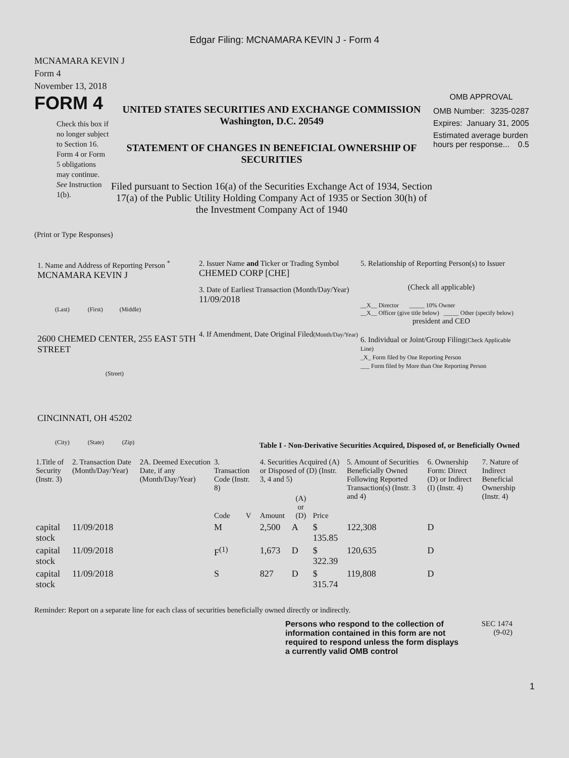Edgar Filing: MCNAMARA KEVIN J - Form 4
MCNAMARA KEVIN J
Form 4
November 13, 2018
FORM 4
Check this box if no longer subject to Section 16. Form 4 or Form 5 obligations may continue. See Instruction 1(b).
UNITED STATES SECURITIES AND EXCHANGE COMMISSION
Washington, D.C. 20549
STATEMENT OF CHANGES IN BENEFICIAL OWNERSHIP OF SECURITIES
Filed pursuant to Section 16(a) of the Securities Exchange Act of 1934, Section 17(a) of the Public Utility Holding Company Act of 1935 or Section 30(h) of the Investment Company Act of 1940
OMB APPROVAL
OMB Number: 3235-0287
Expires: January 31, 2005
Estimated average burden hours per response... 0.5
(Print or Type Responses)
1. Name and Address of Reporting Person <sup>*</sup>
MCNAMARA KEVIN J
(Last) (First) (Middle)
2600 CHEMED CENTER, 255 EAST 5TH STREET
(Street)
CINCINNATI, OH 45202
(City) (State) (Zip)
2. Issuer Name and Ticker or Trading Symbol
CHEMED CORP [CHE]
3. Date of Earliest Transaction (Month/Day/Year)
11/09/2018
4. If Amendment, Date Original Filed(Month/Day/Year)
5. Relationship of Reporting Person(s) to Issuer
(Check all applicable)
__X__ Director _____ 10% Owner
__X__ Officer (give title below) _____ Other (specify below)
president and CEO
6. Individual or Joint/Group Filing(Check Applicable Line)
_X_ Form filed by One Reporting Person
___ Form filed by More than One Reporting Person
Table I - Non-Derivative Securities Acquired, Disposed of, or Beneficially Owned
| 1.Title of Security (Instr. 3) | 2. Transaction Date (Month/Day/Year) | 2A. Deemed Execution Date, if any (Month/Day/Year) | 3. Transaction Code (Instr. 8) | | 4. Securities Acquired (A) or Disposed of (D) (Instr. 3, 4 and 5) | | | 5. Amount of Securities Beneficially Owned Following Reported Transaction(s) (Instr. 3 and 4) | 6. Ownership Form: Direct (D) or Indirect (I) (Instr. 4) | 7. Nature of Indirect Beneficial Ownership (Instr. 4) |
| --- | --- | --- | --- | --- | --- | --- | --- | --- | --- | --- |
| | | | Code | V | Amount | (A) or (D) | Price | | | |
| capital stock | 11/09/2018 | | M | | 2,500 | A | $ 135.85 | 122,308 | D | |
| capital stock | 11/09/2018 | | F<sup>(1)</sup> | | 1,673 | D | $ 322.39 | 120,635 | D | |
| capital stock | 11/09/2018 | | S | | 827 | D | $ 315.74 | 119,808 | D | |
Reminder: Report on a separate line for each class of securities beneficially owned directly or indirectly.
Persons who respond to the collection of information contained in this form are not required to respond unless the form displays a currently valid OMB control
SEC 1474
(9-02)
1